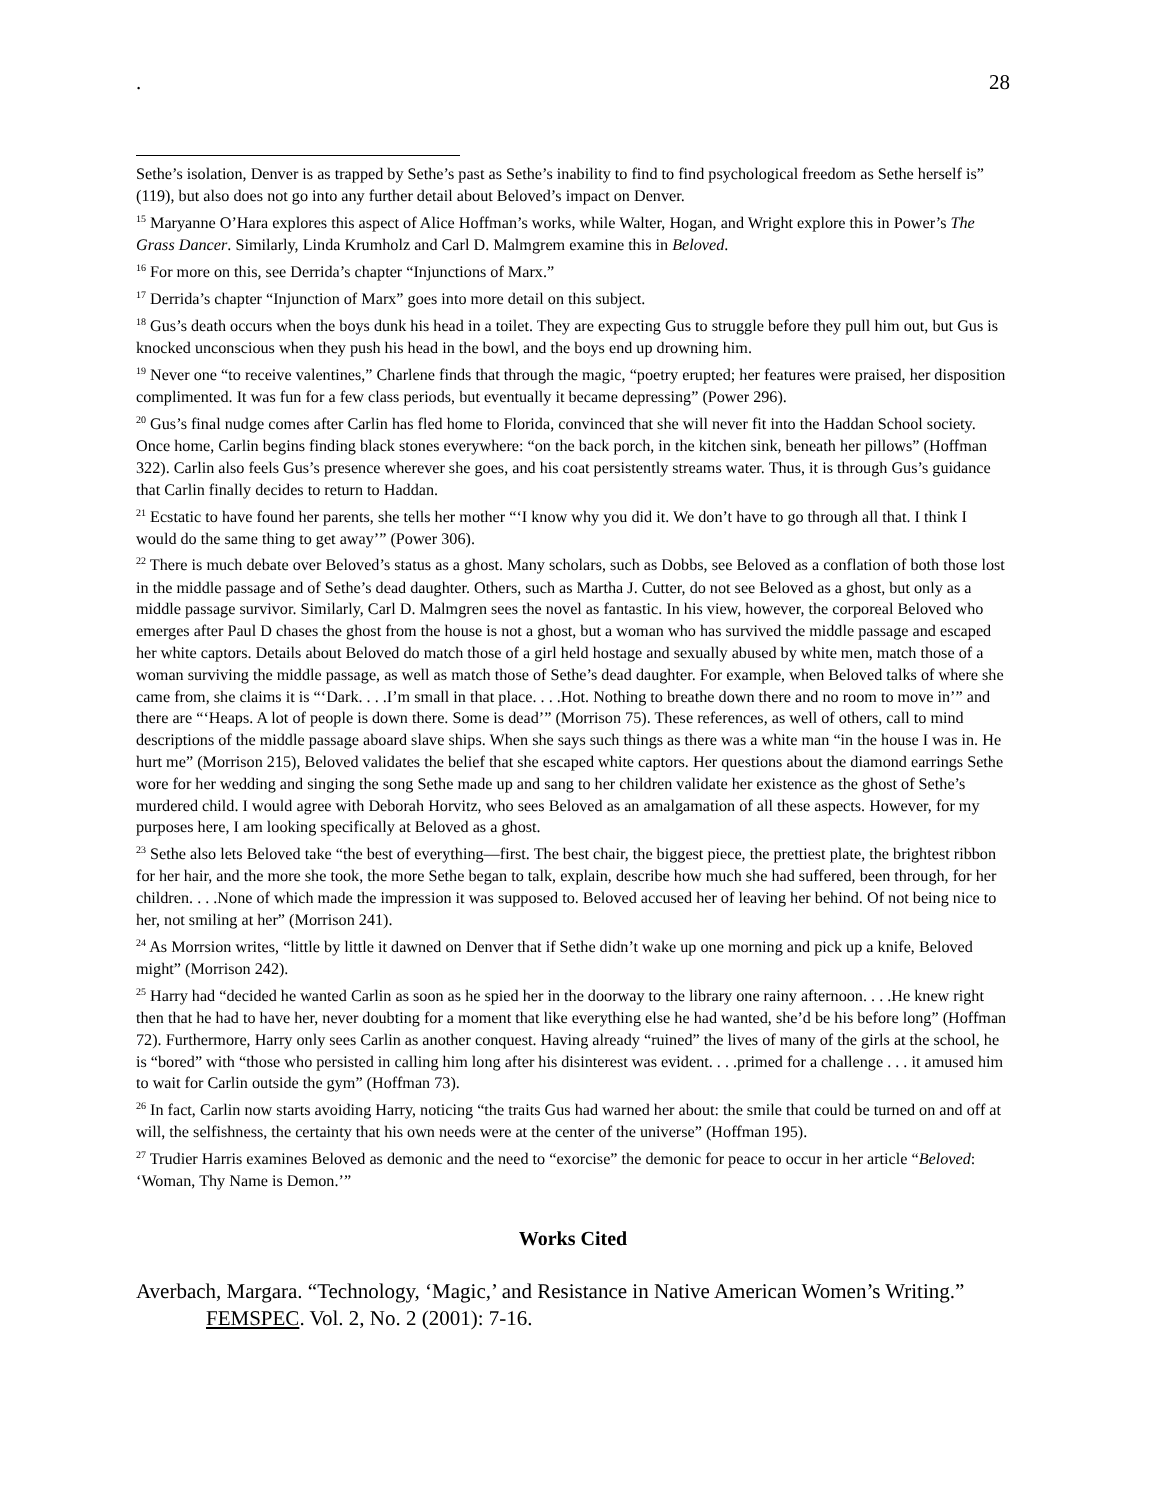. 28
Sethe’s isolation, Denver is as trapped by Sethe’s past as Sethe’s inability to find to find psychological freedom as Sethe herself is” (119), but also does not go into any further detail about Beloved’s impact on Denver.
<sup>15</sup> Maryanne O’Hara explores this aspect of Alice Hoffman’s works, while Walter, Hogan, and Wright explore this in Power’s The Grass Dancer. Similarly, Linda Krumholz and Carl D. Malmgrem examine this in Beloved.
<sup>16</sup> For more on this, see Derrida’s chapter “Injunctions of Marx.”
<sup>17</sup> Derrida’s chapter “Injunction of Marx” goes into more detail on this subject.
<sup>18</sup> Gus’s death occurs when the boys dunk his head in a toilet. They are expecting Gus to struggle before they pull him out, but Gus is knocked unconscious when they push his head in the bowl, and the boys end up drowning him.
<sup>19</sup> Never one “to receive valentines,” Charlene finds that through the magic, “poetry erupted; her features were praised, her disposition complimented. It was fun for a few class periods, but eventually it became depressing” (Power 296).
<sup>20</sup> Gus’s final nudge comes after Carlin has fled home to Florida, convinced that she will never fit into the Haddan School society. Once home, Carlin begins finding black stones everywhere: “on the back porch, in the kitchen sink, beneath her pillows” (Hoffman 322). Carlin also feels Gus’s presence wherever she goes, and his coat persistently streams water. Thus, it is through Gus’s guidance that Carlin finally decides to return to Haddan.
<sup>21</sup> Ecstatic to have found her parents, she tells her mother “‘I know why you did it. We don’t have to go through all that. I think I would do the same thing to get away’” (Power 306).
<sup>22</sup> There is much debate over Beloved’s status as a ghost. Many scholars, such as Dobbs, see Beloved as a conflation of both those lost in the middle passage and of Sethe’s dead daughter. Others, such as Martha J. Cutter, do not see Beloved as a ghost, but only as a middle passage survivor. Similarly, Carl D. Malmgren sees the novel as fantastic. In his view, however, the corporeal Beloved who emerges after Paul D chases the ghost from the house is not a ghost, but a woman who has survived the middle passage and escaped her white captors. Details about Beloved do match those of a girl held hostage and sexually abused by white men, match those of a woman surviving the middle passage, as well as match those of Sethe’s dead daughter. For example, when Beloved talks of where she came from, she claims it is “‘Dark. . . .I’m small in that place. . . .Hot. Nothing to breathe down there and no room to move in’” and there are “‘Heaps. A lot of people is down there. Some is dead’” (Morrison 75). These references, as well of others, call to mind descriptions of the middle passage aboard slave ships. When she says such things as there was a white man “in the house I was in. He hurt me” (Morrison 215), Beloved validates the belief that she escaped white captors. Her questions about the diamond earrings Sethe wore for her wedding and singing the song Sethe made up and sang to her children validate her existence as the ghost of Sethe’s murdered child. I would agree with Deborah Horvitz, who sees Beloved as an amalgamation of all these aspects. However, for my purposes here, I am looking specifically at Beloved as a ghost.
<sup>23</sup> Sethe also lets Beloved take “the best of everything—first. The best chair, the biggest piece, the prettiest plate, the brightest ribbon for her hair, and the more she took, the more Sethe began to talk, explain, describe how much she had suffered, been through, for her children. . . .None of which made the impression it was supposed to. Beloved accused her of leaving her behind. Of not being nice to her, not smiling at her” (Morrison 241).
<sup>24</sup> As Morrsion writes, “little by little it dawned on Denver that if Sethe didn’t wake up one morning and pick up a knife, Beloved might” (Morrison 242).
<sup>25</sup> Harry had “decided he wanted Carlin as soon as he spied her in the doorway to the library one rainy afternoon. . . .He knew right then that he had to have her, never doubting for a moment that like everything else he had wanted, she’d be his before long” (Hoffman 72). Furthermore, Harry only sees Carlin as another conquest. Having already “ruined” the lives of many of the girls at the school, he is “bored” with “those who persisted in calling him long after his disinterest was evident. . . .primed for a challenge . . . it amused him to wait for Carlin outside the gym” (Hoffman 73).
<sup>26</sup> In fact, Carlin now starts avoiding Harry, noticing “the traits Gus had warned her about: the smile that could be turned on and off at will, the selfishness, the certainty that his own needs were at the center of the universe” (Hoffman 195).
<sup>27</sup> Trudier Harris examines Beloved as demonic and the need to “exorcise” the demonic for peace to occur in her article “Beloved: ‘Woman, Thy Name is Demon.’”
Works Cited
Averbach, Margara. “Technology, ‘Magic,’ and Resistance in Native American Women’s Writing.” FEMSPEC. Vol. 2, No. 2 (2001): 7-16.